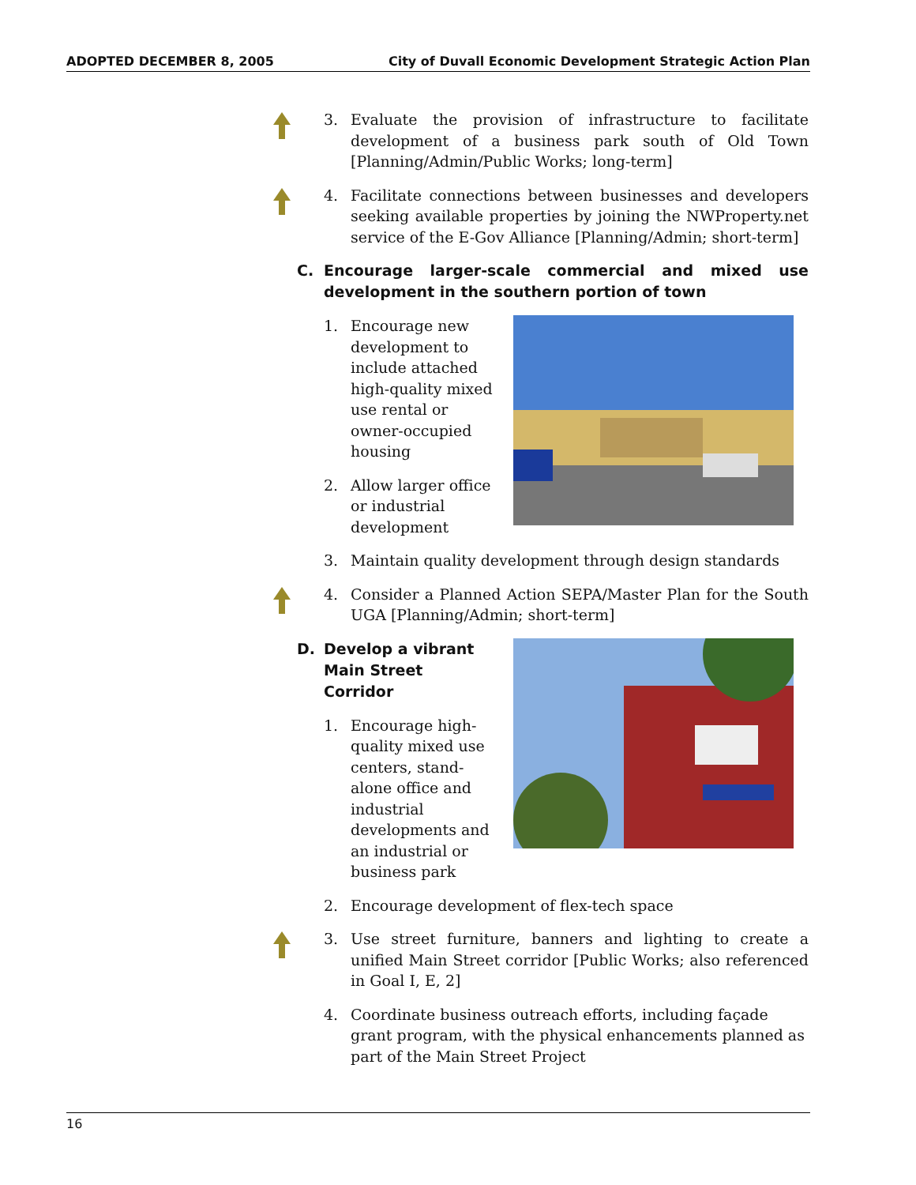ADOPTED DECEMBER 8, 2005 City of Duvall Economic Development Strategic Action Plan
3. Evaluate the provision of infrastructure to facilitate development of a business park south of Old Town [Planning/Admin/Public Works; long-term]
4. Facilitate connections between businesses and developers seeking available properties by joining the NWProperty.net service of the E-Gov Alliance [Planning/Admin; short-term]
C. Encourage larger-scale commercial and mixed use development in the southern portion of town
1. Encourage new development to include attached high-quality mixed use rental or owner-occupied housing
2. Allow larger office or industrial development
3. Maintain quality development through design standards
4. Consider a Planned Action SEPA/Master Plan for the South UGA [Planning/Admin; short-term]
D. Develop a vibrant Main Street Corridor
1. Encourage high-quality mixed use centers, stand-alone office and industrial developments and an industrial or business park
2. Encourage development of flex-tech space
3. Use street furniture, banners and lighting to create a unified Main Street corridor [Public Works; also referenced in Goal I, E, 2]
4. Coordinate business outreach efforts, including façade grant program, with the physical enhancements planned as part of the Main Street Project
16